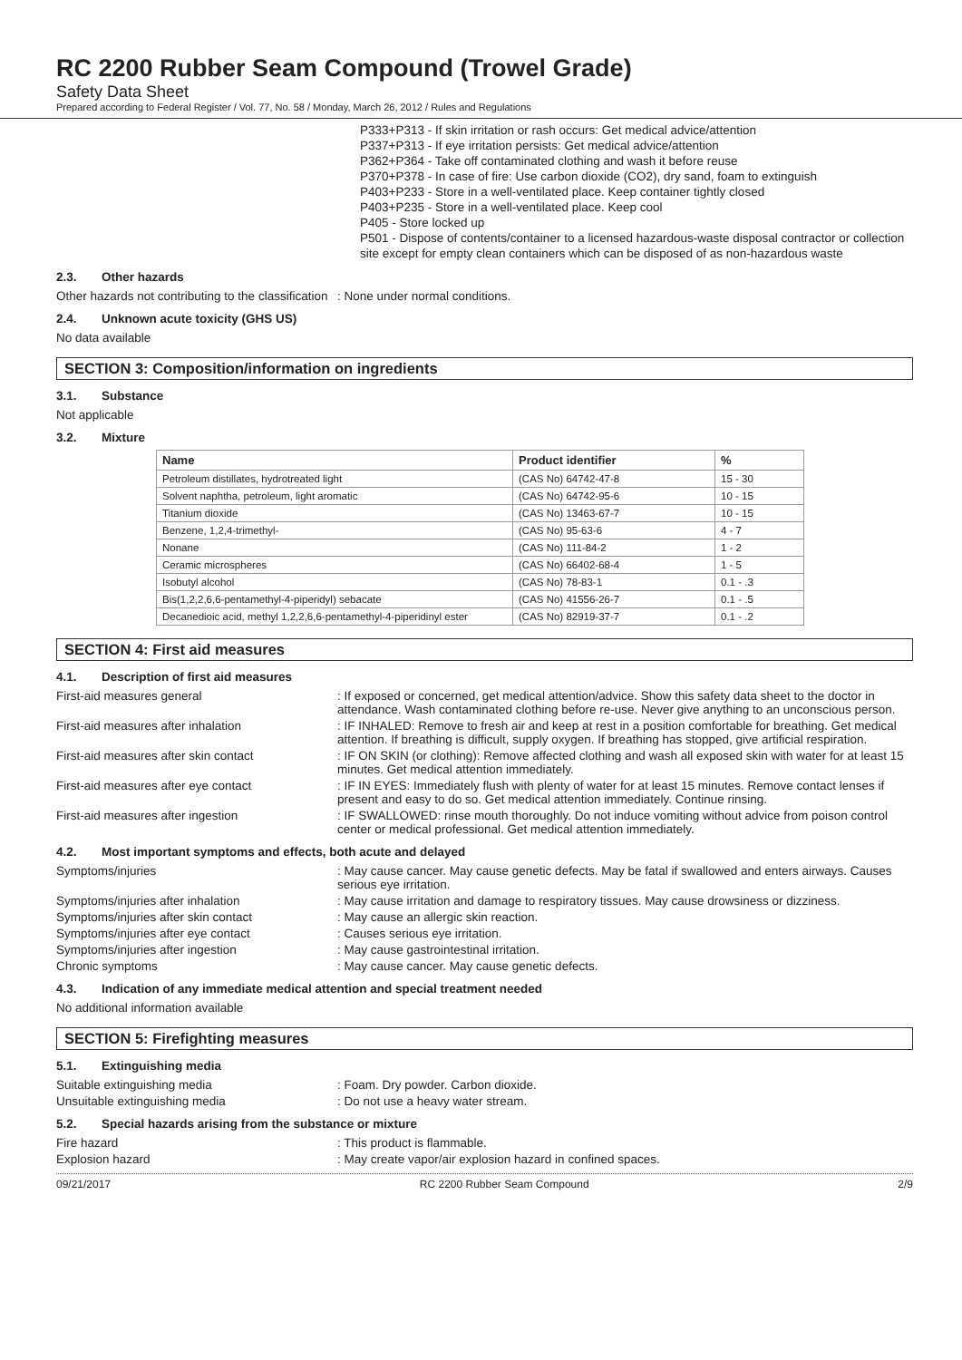RC 2200 Rubber Seam Compound (Trowel Grade)
Safety Data Sheet
Prepared according to Federal Register / Vol. 77, No. 58 / Monday, March 26, 2012 / Rules and Regulations
P333+P313 - If skin irritation or rash occurs: Get medical advice/attention
P337+P313 - If eye irritation persists: Get medical advice/attention
P362+P364 - Take off contaminated clothing and wash it before reuse
P370+P378 - In case of fire: Use carbon dioxide (CO2), dry sand, foam to extinguish
P403+P233 - Store in a well-ventilated place. Keep container tightly closed
P403+P235 - Store in a well-ventilated place. Keep cool
P405 - Store locked up
P501 - Dispose of contents/container to a licensed hazardous-waste disposal contractor or collection site except for empty clean containers which can be disposed of as non-hazardous waste
2.3. Other hazards
Other hazards not contributing to the classification
: None under normal conditions.
2.4. Unknown acute toxicity (GHS US)
No data available
SECTION 3: Composition/information on ingredients
3.1. Substance
Not applicable
3.2. Mixture
| Name | Product identifier | % |
| --- | --- | --- |
| Petroleum distillates, hydrotreated light | (CAS No) 64742-47-8 | 15 - 30 |
| Solvent naphtha, petroleum, light aromatic | (CAS No) 64742-95-6 | 10 - 15 |
| Titanium dioxide | (CAS No) 13463-67-7 | 10 - 15 |
| Benzene, 1,2,4-trimethyl- | (CAS No) 95-63-6 | 4 - 7 |
| Nonane | (CAS No) 111-84-2 | 1 - 2 |
| Ceramic microspheres | (CAS No) 66402-68-4 | 1 - 5 |
| Isobutyl alcohol | (CAS No) 78-83-1 | 0.1 - .3 |
| Bis(1,2,2,6,6-pentamethyl-4-piperidyl) sebacate | (CAS No) 41556-26-7 | 0.1 - .5 |
| Decanedioic acid, methyl 1,2,2,6,6-pentamethyl-4-piperidinyl ester | (CAS No) 82919-37-7 | 0.1 - .2 |
SECTION 4: First aid measures
4.1. Description of first aid measures
First-aid measures general : If exposed or concerned, get medical attention/advice. Show this safety data sheet to the doctor in attendance. Wash contaminated clothing before re-use. Never give anything to an unconscious person.
First-aid measures after inhalation : IF INHALED: Remove to fresh air and keep at rest in a position comfortable for breathing. Get medical attention. If breathing is difficult, supply oxygen. If breathing has stopped, give artificial respiration.
First-aid measures after skin contact : IF ON SKIN (or clothing): Remove affected clothing and wash all exposed skin with water for at least 15 minutes. Get medical attention immediately.
First-aid measures after eye contact : IF IN EYES: Immediately flush with plenty of water for at least 15 minutes. Remove contact lenses if present and easy to do so. Get medical attention immediately. Continue rinsing.
First-aid measures after ingestion : IF SWALLOWED: rinse mouth thoroughly. Do not induce vomiting without advice from poison control center or medical professional. Get medical attention immediately.
4.2. Most important symptoms and effects, both acute and delayed
Symptoms/injuries : May cause cancer. May cause genetic defects. May be fatal if swallowed and enters airways. Causes serious eye irritation.
Symptoms/injuries after inhalation : May cause irritation and damage to respiratory tissues. May cause drowsiness or dizziness.
Symptoms/injuries after skin contact : May cause an allergic skin reaction.
Symptoms/injuries after eye contact : Causes serious eye irritation.
Symptoms/injuries after ingestion : May cause gastrointestinal irritation.
Chronic symptoms : May cause cancer. May cause genetic defects.
4.3. Indication of any immediate medical attention and special treatment needed
No additional information available
SECTION 5: Firefighting measures
5.1. Extinguishing media
Suitable extinguishing media : Foam. Dry powder. Carbon dioxide.
Unsuitable extinguishing media : Do not use a heavy water stream.
5.2. Special hazards arising from the substance or mixture
Fire hazard : This product is flammable.
Explosion hazard : May create vapor/air explosion hazard in confined spaces.
09/21/2017 RC 2200 Rubber Seam Compound 2/9